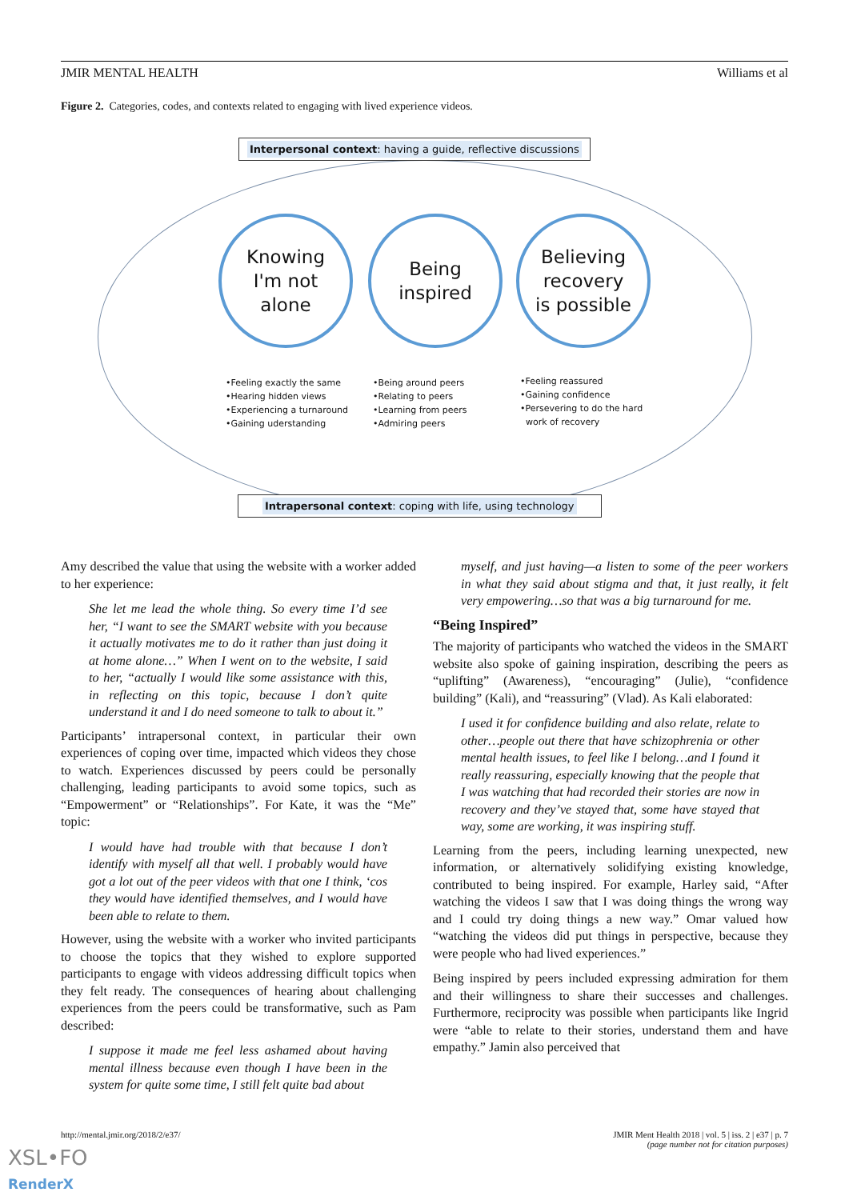JMIR MENTAL HEALTH Williams et al
Figure 2. Categories, codes, and contexts related to engaging with lived experience videos.
Interpersonal context: having a guide, reflective discussions
Knowing
I'm not
alone
Being
inspired
Believing
recovery
is possible
•Feeling exactly the same
•Hearing hidden views
•Experiencing a turnaround
•Gaining uderstanding
•Being around peers
•Relating to peers
•Learning from peers
•Admiring peers
•Feeling reassured
•Gaining confidence
•Persevering to do the hard
work of recovery
Intrapersonal context: coping with life, using technology
Amy described the value that using the website with a worker added to her experience:
She let me lead the whole thing. So every time I’d see her, “I want to see the SMART website with you because it actually motivates me to do it rather than just doing it at home alone…” When I went on to the website, I said to her, “actually I would like some assistance with this, in reflecting on this topic, because I don’t quite understand it and I do need someone to talk to about it.”
Participants’ intrapersonal context, in particular their own experiences of coping over time, impacted which videos they chose to watch. Experiences discussed by peers could be personally challenging, leading participants to avoid some topics, such as “Empowerment” or “Relationships”. For Kate, it was the “Me” topic:
I would have had trouble with that because I don’t identify with myself all that well. I probably would have got a lot out of the peer videos with that one I think, ‘cos they would have identified themselves, and I would have been able to relate to them.
However, using the website with a worker who invited participants to choose the topics that they wished to explore supported participants to engage with videos addressing difficult topics when they felt ready. The consequences of hearing about challenging experiences from the peers could be transformative, such as Pam described:
I suppose it made me feel less ashamed about having mental illness because even though I have been in the system for quite some time, I still felt quite bad about
myself, and just having—a listen to some of the peer workers in what they said about stigma and that, it just really, it felt very empowering…so that was a big turnaround for me.
“Being Inspired”
The majority of participants who watched the videos in the SMART website also spoke of gaining inspiration, describing the peers as “uplifting” (Awareness), “encouraging” (Julie), “confidence building” (Kali), and “reassuring” (Vlad). As Kali elaborated:
I used it for confidence building and also relate, relate to other…people out there that have schizophrenia or other mental health issues, to feel like I belong…and I found it really reassuring, especially knowing that the people that I was watching that had recorded their stories are now in recovery and they’ve stayed that, some have stayed that way, some are working, it was inspiring stuff.
Learning from the peers, including learning unexpected, new information, or alternatively solidifying existing knowledge, contributed to being inspired. For example, Harley said, “After watching the videos I saw that I was doing things the wrong way and I could try doing things a new way.” Omar valued how “watching the videos did put things in perspective, because they were people who had lived experiences.”
Being inspired by peers included expressing admiration for them and their willingness to share their successes and challenges. Furthermore, reciprocity was possible when participants like Ingrid were “able to relate to their stories, understand them and have empathy.” Jamin also perceived that
http://mental.jmir.org/2018/2/e37/ JMIR Ment Health 2018 | vol. 5 | iss. 2 | e37 | p. 7
(page number not for citation purposes)
XSL•FO
RenderX